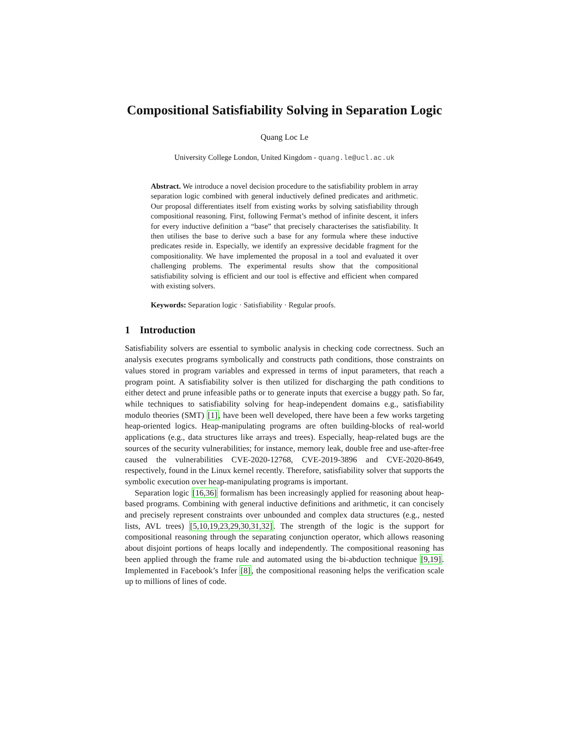Compositional Satisfiability Solving in Separation Logic
Quang Loc Le
University College London, United Kingdom - quang.le@ucl.ac.uk
Abstract. We introduce a novel decision procedure to the satisfiability problem in array separation logic combined with general inductively defined predicates and arithmetic. Our proposal differentiates itself from existing works by solving satisfiability through compositional reasoning. First, following Fermat’s method of infinite descent, it infers for every inductive definition a “base” that precisely characterises the satisfiability. It then utilises the base to derive such a base for any formula where these inductive predicates reside in. Especially, we identify an expressive decidable fragment for the compositionality. We have implemented the proposal in a tool and evaluated it over challenging problems. The experimental results show that the compositional satisfiability solving is efficient and our tool is effective and efficient when compared with existing solvers.
Keywords: Separation logic · Satisfiability · Regular proofs.
1 Introduction
Satisfiability solvers are essential to symbolic analysis in checking code correctness. Such an analysis executes programs symbolically and constructs path conditions, those constraints on values stored in program variables and expressed in terms of input parameters, that reach a program point. A satisfiability solver is then utilized for discharging the path conditions to either detect and prune infeasible paths or to generate inputs that exercise a buggy path. So far, while techniques to satisfiability solving for heap-independent domains e.g., satisfiability modulo theories (SMT) [1], have been well developed, there have been a few works targeting heap-oriented logics. Heap-manipulating programs are often building-blocks of real-world applications (e.g., data structures like arrays and trees). Especially, heap-related bugs are the sources of the security vulnerabilities; for instance, memory leak, double free and use-after-free caused the vulnerabilities CVE-2020-12768, CVE-2019-3896 and CVE-2020-8649, respectively, found in the Linux kernel recently. Therefore, satisfiability solver that supports the symbolic execution over heap-manipulating programs is important.
Separation logic [16,36] formalism has been increasingly applied for reasoning about heap-based programs. Combining with general inductive definitions and arithmetic, it can concisely and precisely represent constraints over unbounded and complex data structures (e.g., nested lists, AVL trees) [5,10,19,23,29,30,31,32]. The strength of the logic is the support for compositional reasoning through the separating conjunction operator, which allows reasoning about disjoint portions of heaps locally and independently. The compositional reasoning has been applied through the frame rule and automated using the bi-abduction technique [9,19]. Implemented in Facebook’s Infer [8], the compositional reasoning helps the verification scale up to millions of lines of code.